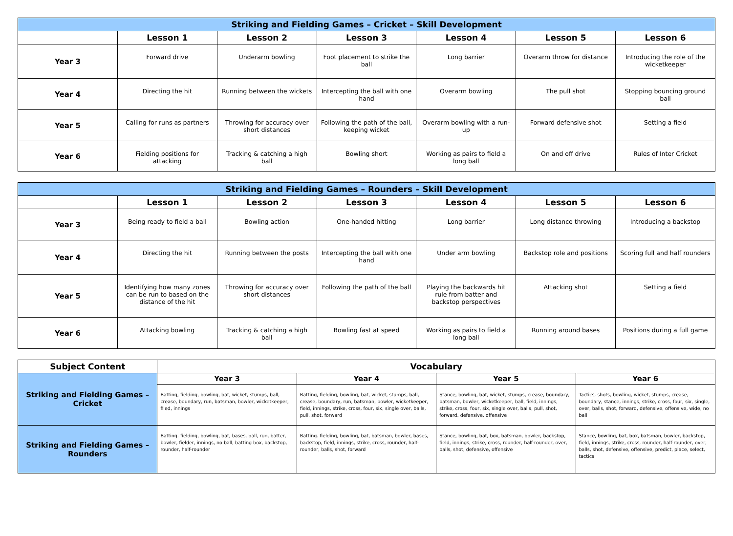| Striking and Fielding Games – Cricket – Skill Development | | | | | | |
| --- | --- | --- | --- | --- | --- | --- |
| | Lesson 1 | Lesson 2 | Lesson 3 | Lesson 4 | Lesson 5 | Lesson 6 |
| Year 3 | Forward drive | Underarm bowling | Foot placement to strike the ball | Long barrier | Overarm throw for distance | Introducing the role of the wicketkeeper |
| Year 4 | Directing the hit | Running between the wickets | Intercepting the ball with one hand | Overarm bowling | The pull shot | Stopping bouncing ground ball |
| Year 5 | Calling for runs as partners | Throwing for accuracy over short distances | Following the path of the ball, keeping wicket | Overarm bowling with a run-up | Forward defensive shot | Setting a field |
| Year 6 | Fielding positions for attacking | Tracking & catching a high ball | Bowling short | Working as pairs to field a long ball | On and off drive | Rules of Inter Cricket |
| Striking and Fielding Games – Rounders – Skill Development | | | | | | |
| --- | --- | --- | --- | --- | --- | --- |
| | Lesson 1 | Lesson 2 | Lesson 3 | Lesson 4 | Lesson 5 | Lesson 6 |
| Year 3 | Being ready to field a ball | Bowling action | One-handed hitting | Long barrier | Long distance throwing | Introducing a backstop |
| Year 4 | Directing the hit | Running between the posts | Intercepting the ball with one hand | Under arm bowling | Backstop role and positions | Scoring full and half rounders |
| Year 5 | Identifying how many zones can be run to based on the distance of the hit | Throwing for accuracy over short distances | Following the path of the ball | Playing the backwards hit rule from batter and backstop perspectives | Attacking shot | Setting a field |
| Year 6 | Attacking bowling | Tracking & catching a high ball | Bowling fast at speed | Working as pairs to field a long ball | Running around bases | Positions during a full game |
| Subject Content | Vocabulary | | | |
| --- | --- | --- | --- | --- |
| Striking and Fielding Games – Cricket | Year 3 | Year 4 | Year 5 | Year 6 |
| | Batting, fielding, bowling, bat, wicket, stumps, ball, crease, boundary, run, batsman, bowler, wicketkeeper, filed, innings | Batting, fielding, bowling, bat, wicket, stumps, ball, crease, boundary, run, batsman, bowler, wicketkeeper, field, innings, strike, cross, four, six, single over, balls, pull, shot, forward | Stance, bowling, bat, wicket, stumps, crease, boundary, batsman, bowler, wicketkeeper, ball, field, innings, strike, cross, four, six, single over, balls, pull, shot, forward, defensive, offensive | Tactics, shots, bowling, wicket, stumps, crease, boundary, stance, innings, strike, cross, four, six, single, over, balls, shot, forward, defensive, offensive, wide, no ball |
| Striking and Fielding Games – Rounders | Batting. fielding, bowling, bat, bases, ball, run, batter, bowler, fielder, innings, no ball, batting box, backstop, rounder, half-rounder | Batting. fielding, bowling, bat, batsman, bowler, bases, backstop, field, innings, strike, cross, rounder, half-rounder, balls, shot, forward | Stance, bowling, bat, box, batsman, bowler, backstop, field, innings, strike, cross, rounder, half-rounder, over, balls, shot, defensive, offensive | Stance, bowling, bat, box, batsman, bowler, backstop, field, innings, strike, cross, rounder, half-rounder, over, balls, shot, defensive, offensive, predict, place, select, tactics |